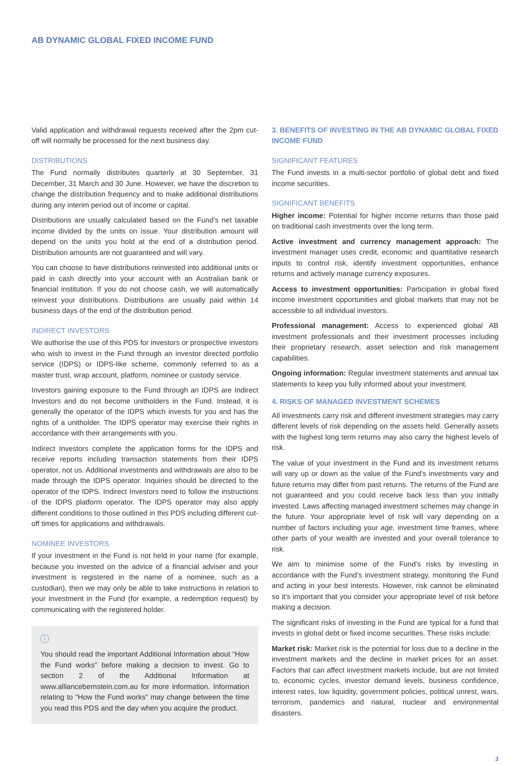AB DYNAMIC GLOBAL FIXED INCOME FUND
Valid application and withdrawal requests received after the 2pm cut-off will normally be processed for the next business day.
DISTRIBUTIONS
The Fund normally distributes quarterly at 30 September, 31 December, 31 March and 30 June. However, we have the discretion to change the distribution frequency and to make additional distributions during any interim period out of income or capital.
Distributions are usually calculated based on the Fund’s net taxable income divided by the units on issue. Your distribution amount will depend on the units you hold at the end of a distribution period. Distribution amounts are not guaranteed and will vary.
You can choose to have distributions reinvested into additional units or paid in cash directly into your account with an Australian bank or financial institution. If you do not choose cash, we will automatically reinvest your distributions. Distributions are usually paid within 14 business days of the end of the distribution period.
INDIRECT INVESTORS
We authorise the use of this PDS for investors or prospective investors who wish to invest in the Fund through an investor directed portfolio service (IDPS) or IDPS-like scheme, commonly referred to as a master trust, wrap account, platform, nominee or custody service.
Investors gaining exposure to the Fund through an IDPS are Indirect Investors and do not become unitholders in the Fund. Instead, it is generally the operator of the IDPS which invests for you and has the rights of a unitholder. The IDPS operator may exercise their rights in accordance with their arrangements with you.
Indirect Investors complete the application forms for the IDPS and receive reports including transaction statements from their IDPS operator, not us. Additional investments and withdrawals are also to be made through the IDPS operator. Inquiries should be directed to the operator of the IDPS. Indirect Investors need to follow the instructions of the IDPS platform operator. The IDPS operator may also apply different conditions to those outlined in this PDS including different cut-off times for applications and withdrawals.
NOMINEE INVESTORS
If your investment in the Fund is not held in your name (for example, because you invested on the advice of a financial adviser and your investment is registered in the name of a nominee, such as a custodian), then we may only be able to take instructions in relation to your investment in the Fund (for example, a redemption request) by communicating with the registered holder.
i
You should read the important Additional Information about “How the Fund works” before making a decision to invest. Go to section 2 of the Additional Information at www.alliancebernstein.com.au for more information. Information relating to “How the Fund works” may change between the time you read this PDS and the day when you acquire the product.
3. BENEFITS OF INVESTING IN THE AB DYNAMIC GLOBAL FIXED INCOME FUND
SIGNIFICANT FEATURES
The Fund invests in a multi-sector portfolio of global debt and fixed income securities.
SIGNIFICANT BENEFITS
Higher income: Potential for higher income returns than those paid on traditional cash investments over the long term.
Active investment and currency management approach: The investment manager uses credit, economic and quantitative research inputs to control risk, identify investment opportunities, enhance returns and actively manage currency exposures.
Access to investment opportunities: Participation in global fixed income investment opportunities and global markets that may not be accessible to all individual investors.
Professional management: Access to experienced global AB investment professionals and their investment processes including their proprietary research, asset selection and risk management capabilities.
Ongoing information: Regular investment statements and annual tax statements to keep you fully informed about your investment.
4. RISKS OF MANAGED INVESTMENT SCHEMES
All investments carry risk and different investment strategies may carry different levels of risk depending on the assets held. Generally assets with the highest long term returns may also carry the highest levels of risk.
The value of your investment in the Fund and its investment returns will vary up or down as the value of the Fund’s investments vary and future returns may differ from past returns. The returns of the Fund are not guaranteed and you could receive back less than you initially invested. Laws affecting managed investment schemes may change in the future. Your appropriate level of risk will vary depending on a number of factors including your age, investment time frames, where other parts of your wealth are invested and your overall tolerance to risk.
We aim to minimise some of the Fund’s risks by investing in accordance with the Fund’s investment strategy, monitoring the Fund and acting in your best interests. However, risk cannot be eliminated so it’s important that you consider your appropriate level of risk before making a decision.
The significant risks of investing in the Fund are typical for a fund that invests in global debt or fixed income securities. These risks include:
Market risk: Market risk is the potential for loss due to a decline in the investment markets and the decline in market prices for an asset. Factors that can affect investment markets include, but are not limited to, economic cycles, investor demand levels, business confidence, interest rates, low liquidity, government policies, political unrest, wars, terrorism, pandemics and natural, nuclear and environmental disasters.
3